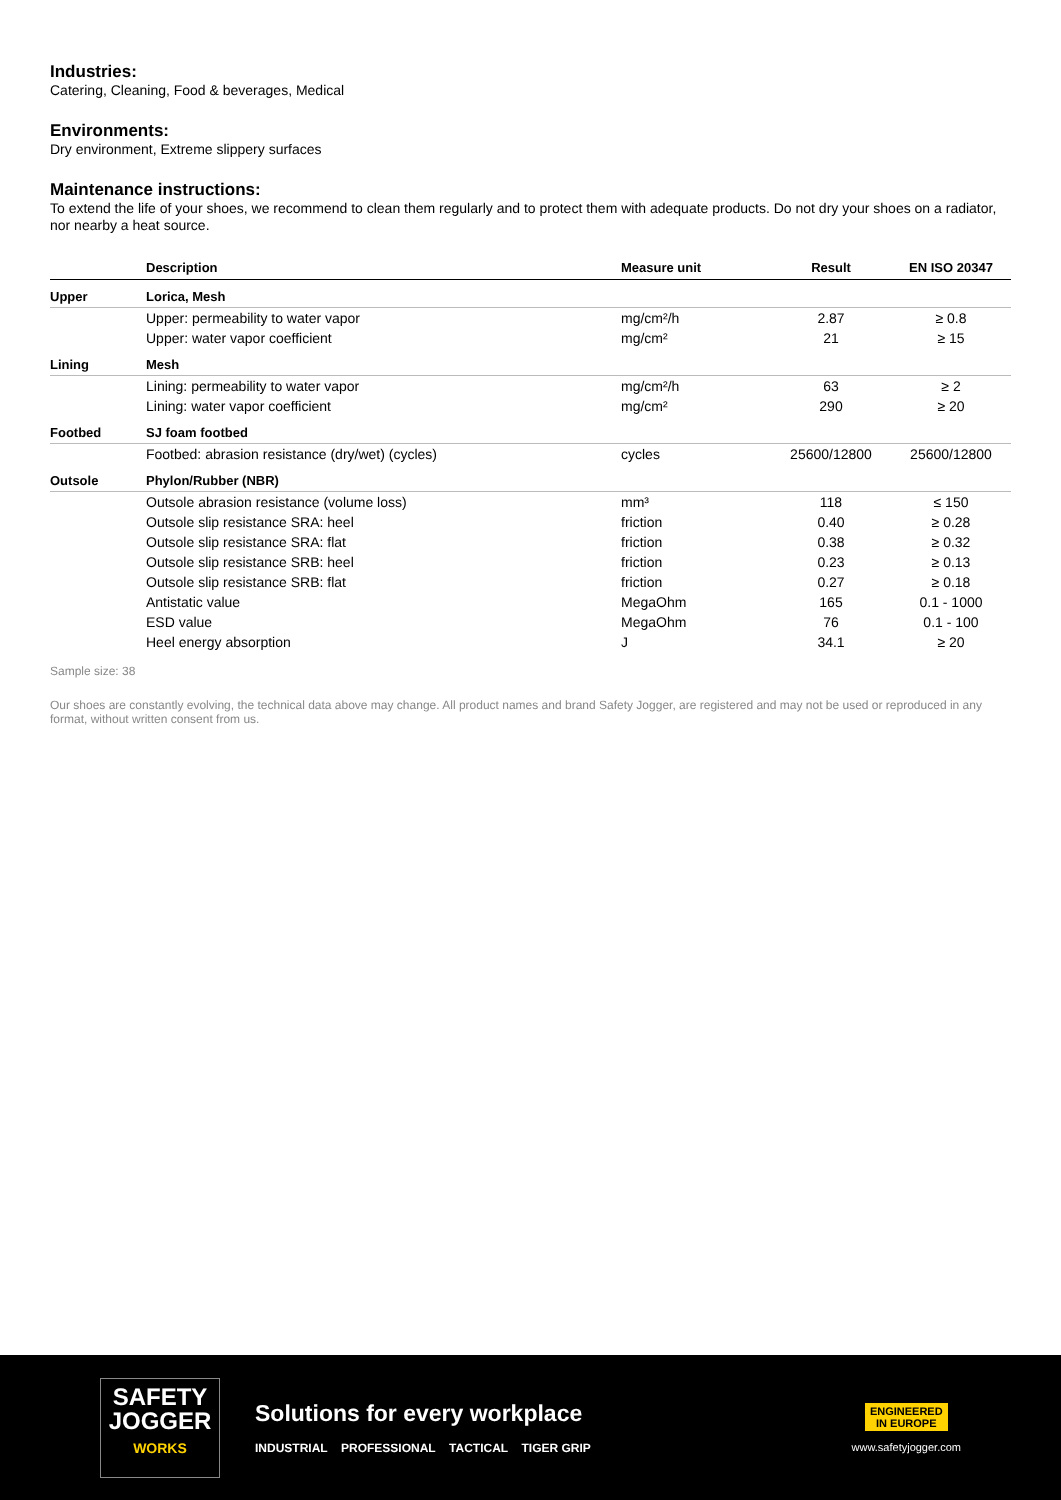Industries:
Catering, Cleaning, Food & beverages, Medical
Environments:
Dry environment, Extreme slippery surfaces
Maintenance instructions:
To extend the life of your shoes, we recommend to clean them regularly and to protect them with adequate products. Do not dry your shoes on a radiator, nor nearby a heat source.
| | Description | Measure unit | Result | EN ISO 20347 |
| --- | --- | --- | --- | --- |
| Upper | Lorica, Mesh | | | |
| | Upper: permeability to water vapor | mg/cm²/h | 2.87 | ≥ 0.8 |
| | Upper: water vapor coefficient | mg/cm² | 21 | ≥ 15 |
| Lining | Mesh | | | |
| | Lining: permeability to water vapor | mg/cm²/h | 63 | ≥ 2 |
| | Lining: water vapor coefficient | mg/cm² | 290 | ≥ 20 |
| Footbed | SJ foam footbed | | | |
| | Footbed: abrasion resistance (dry/wet) (cycles) | cycles | 25600/12800 | 25600/12800 |
| Outsole | Phylon/Rubber (NBR) | | | |
| | Outsole abrasion resistance (volume loss) | mm³ | 118 | ≤ 150 |
| | Outsole slip resistance SRA: heel | friction | 0.40 | ≥ 0.28 |
| | Outsole slip resistance SRA: flat | friction | 0.38 | ≥ 0.32 |
| | Outsole slip resistance SRB: heel | friction | 0.23 | ≥ 0.13 |
| | Outsole slip resistance SRB: flat | friction | 0.27 | ≥ 0.18 |
| | Antistatic value | MegaOhm | 165 | 0.1 - 1000 |
| | ESD value | MegaOhm | 76 | 0.1 - 100 |
| | Heel energy absorption | J | 34.1 | ≥ 20 |
Sample size: 38
Our shoes are constantly evolving, the technical data above may change. All product names and brand Safety Jogger, are registered and may not be used or reproduced in any format, without written consent from us.
SAFETY
JOGGER
WORKS
Solutions for every workplace
INDUSTRIAL PROFESSIONAL TACTICAL TIGER GRIP
ENGINEERED
IN EUROPE
www.safetyjogger.com